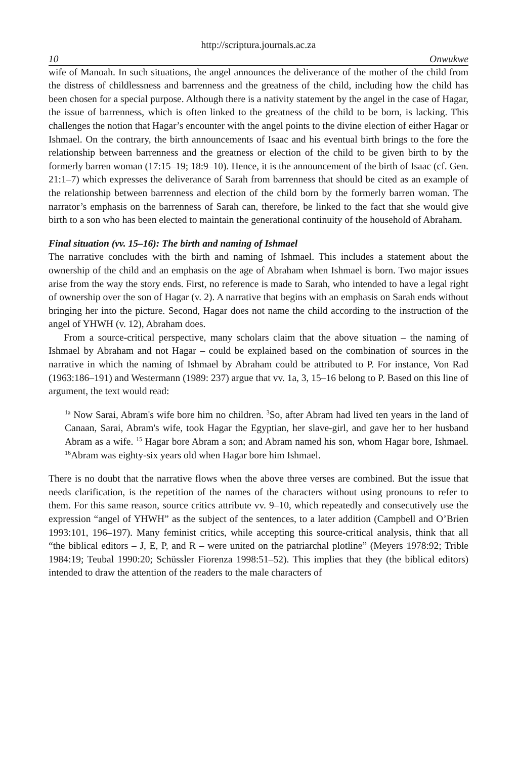http://scriptura.journals.ac.za
10 Onwukwe
wife of Manoah. In such situations, the angel announces the deliverance of the mother of the child from the distress of childlessness and barrenness and the greatness of the child, including how the child has been chosen for a special purpose. Although there is a nativity statement by the angel in the case of Hagar, the issue of barrenness, which is often linked to the greatness of the child to be born, is lacking. This challenges the notion that Hagar’s encounter with the angel points to the divine election of either Hagar or Ishmael. On the contrary, the birth announcements of Isaac and his eventual birth brings to the fore the relationship between barrenness and the greatness or election of the child to be given birth to by the formerly barren woman (17:15–19; 18:9–10). Hence, it is the announcement of the birth of Isaac (cf. Gen. 21:1–7) which expresses the deliverance of Sarah from barrenness that should be cited as an example of the relationship between barrenness and election of the child born by the formerly barren woman. The narrator’s emphasis on the barrenness of Sarah can, therefore, be linked to the fact that she would give birth to a son who has been elected to maintain the generational continuity of the household of Abraham.
Final situation (vv. 15–16): The birth and naming of Ishmael
The narrative concludes with the birth and naming of Ishmael. This includes a statement about the ownership of the child and an emphasis on the age of Abraham when Ishmael is born. Two major issues arise from the way the story ends. First, no reference is made to Sarah, who intended to have a legal right of ownership over the son of Hagar (v. 2). A narrative that begins with an emphasis on Sarah ends without bringing her into the picture. Second, Hagar does not name the child according to the instruction of the angel of YHWH (v. 12), Abraham does.
From a source-critical perspective, many scholars claim that the above situation – the naming of Ishmael by Abraham and not Hagar – could be explained based on the combination of sources in the narrative in which the naming of Ishmael by Abraham could be attributed to P. For instance, Von Rad (1963:186–191) and Westermann (1989: 237) argue that vv. 1a, 3, 15–16 belong to P. Based on this line of argument, the text would read:
<sup>1a</sup> Now Sarai, Abram's wife bore him no children. <sup>3</sup>So, after Abram had lived ten years in the land of Canaan, Sarai, Abram's wife, took Hagar the Egyptian, her slave-girl, and gave her to her husband Abram as a wife. <sup>15</sup> Hagar bore Abram a son; and Abram named his son, whom Hagar bore, Ishmael. <sup>16</sup>Abram was eighty-six years old when Hagar bore him Ishmael.
There is no doubt that the narrative flows when the above three verses are combined. But the issue that needs clarification, is the repetition of the names of the characters without using pronouns to refer to them. For this same reason, source critics attribute vv. 9–10, which repeatedly and consecutively use the expression “angel of YHWH” as the subject of the sentences, to a later addition (Campbell and O’Brien 1993:101, 196–197). Many feminist critics, while accepting this source-critical analysis, think that all “the biblical editors – J, E, P, and R – were united on the patriarchal plotline” (Meyers 1978:92; Trible 1984:19; Teubal 1990:20; Schüssler Fiorenza 1998:51–52). This implies that they (the biblical editors) intended to draw the attention of the readers to the male characters of